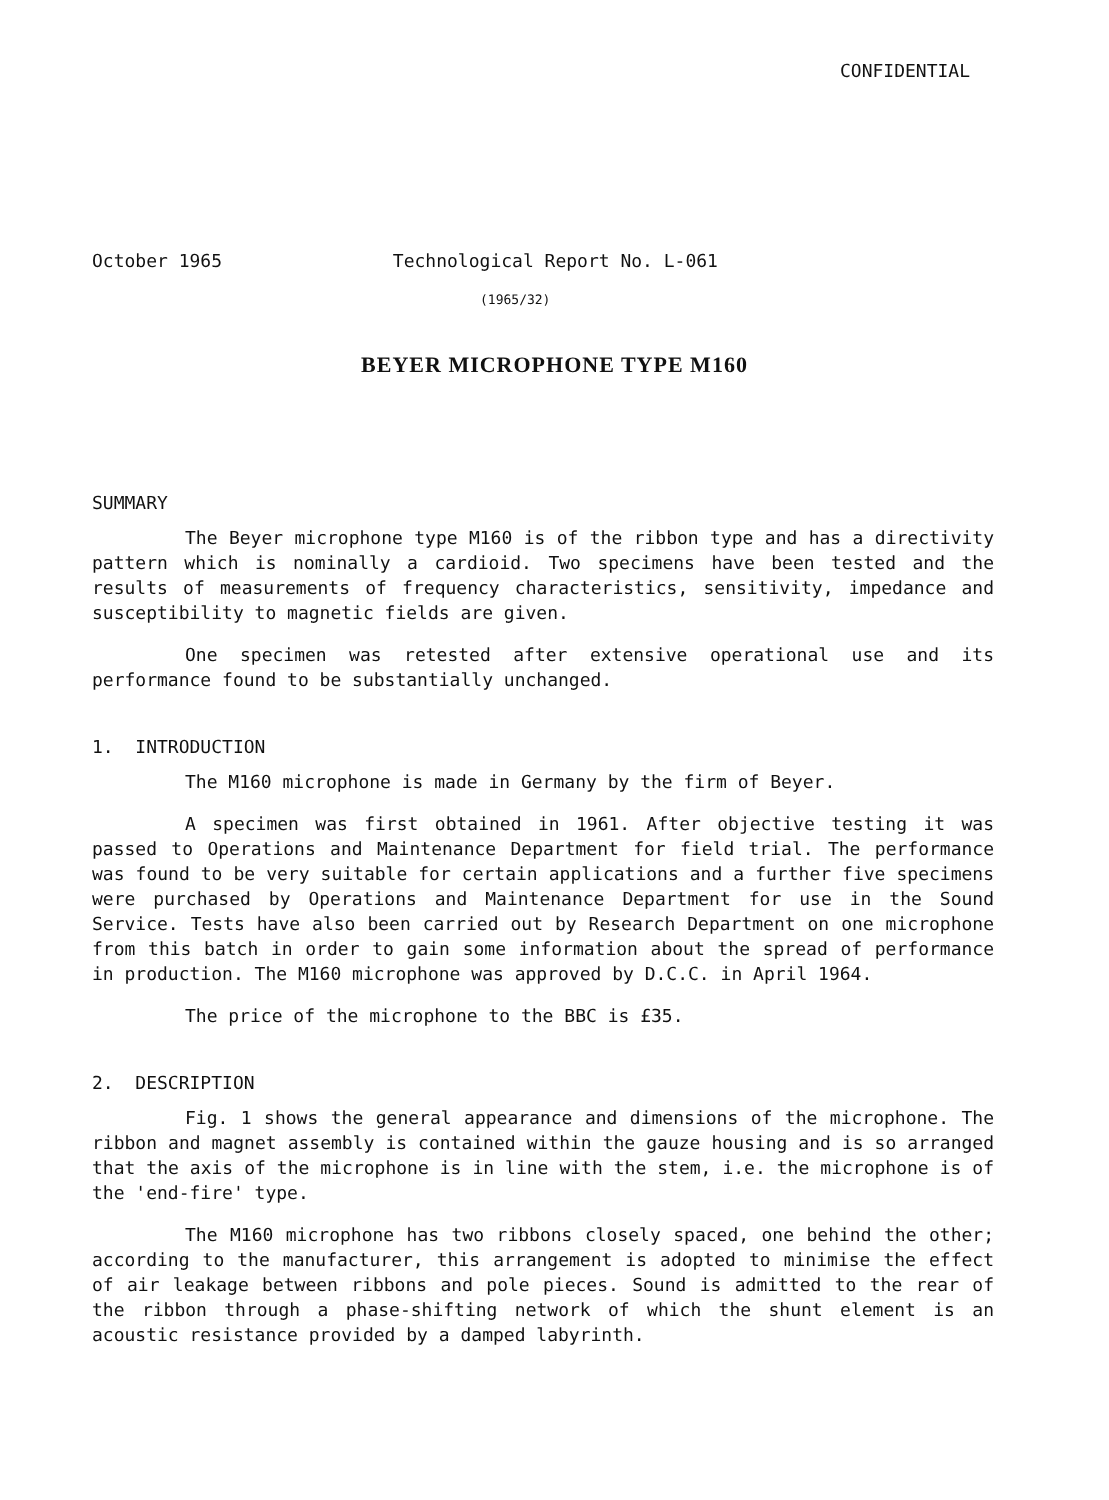CONFIDENTIAL
October 1965 Technological Report No. L-061
(1965/32)
BEYER MICROPHONE TYPE M160
SUMMARY
The Beyer microphone type M160 is of the ribbon type and has a directivity pattern which is nominally a cardioid. Two specimens have been tested and the results of measurements of frequency characteristics, sensitivity, impedance and susceptibility to magnetic fields are given.
One specimen was retested after extensive operational use and its performance found to be substantially unchanged.
1. INTRODUCTION
The M160 microphone is made in Germany by the firm of Beyer.
A specimen was first obtained in 1961. After objective testing it was passed to Operations and Maintenance Department for field trial. The performance was found to be very suitable for certain applications and a further five specimens were purchased by Operations and Maintenance Department for use in the Sound Service. Tests have also been carried out by Research Department on one microphone from this batch in order to gain some information about the spread of performance in production. The M160 microphone was approved by D.C.C. in April 1964.
The price of the microphone to the BBC is £35.
2. DESCRIPTION
Fig. 1 shows the general appearance and dimensions of the microphone. The ribbon and magnet assembly is contained within the gauze housing and is so arranged that the axis of the microphone is in line with the stem, i.e. the microphone is of the 'end-fire' type.
The M160 microphone has two ribbons closely spaced, one behind the other; according to the manufacturer, this arrangement is adopted to minimise the effect of air leakage between ribbons and pole pieces. Sound is admitted to the rear of the ribbon through a phase-shifting network of which the shunt element is an acoustic resistance provided by a damped labyrinth.